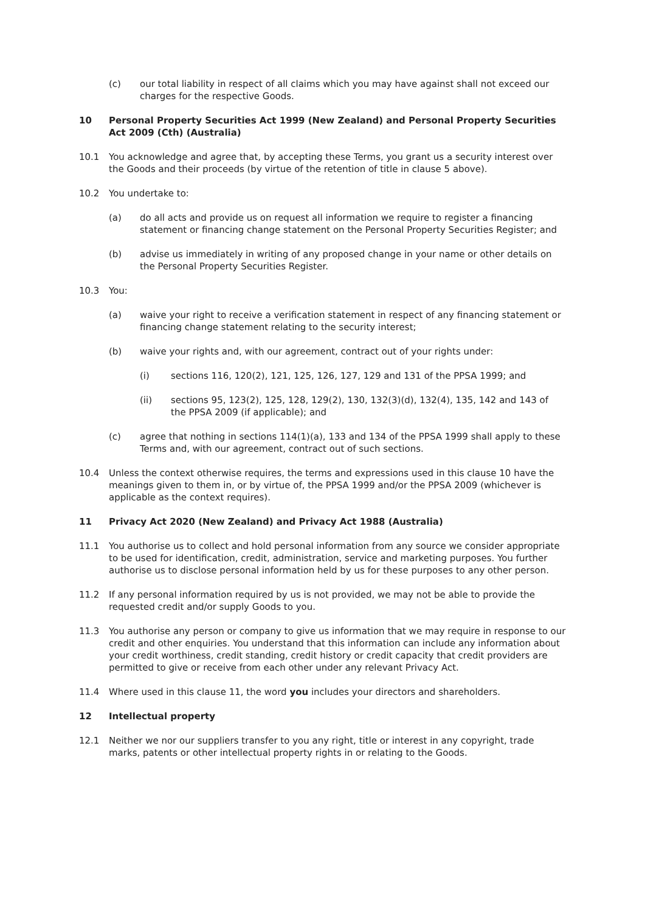(c) our total liability in respect of all claims which you may have against shall not exceed our charges for the respective Goods.
10 Personal Property Securities Act 1999 (New Zealand) and Personal Property Securities Act 2009 (Cth) (Australia)
10.1 You acknowledge and agree that, by accepting these Terms, you grant us a security interest over the Goods and their proceeds (by virtue of the retention of title in clause 5 above).
10.2 You undertake to:
(a) do all acts and provide us on request all information we require to register a financing statement or financing change statement on the Personal Property Securities Register; and
(b) advise us immediately in writing of any proposed change in your name or other details on the Personal Property Securities Register.
10.3 You:
(a) waive your right to receive a verification statement in respect of any financing statement or financing change statement relating to the security interest;
(b) waive your rights and, with our agreement, contract out of your rights under:
(i) sections 116, 120(2), 121, 125, 126, 127, 129 and 131 of the PPSA 1999; and
(ii) sections 95, 123(2), 125, 128, 129(2), 130, 132(3)(d), 132(4), 135, 142 and 143 of the PPSA 2009 (if applicable); and
(c) agree that nothing in sections 114(1)(a), 133 and 134 of the PPSA 1999 shall apply to these Terms and, with our agreement, contract out of such sections.
10.4 Unless the context otherwise requires, the terms and expressions used in this clause 10 have the meanings given to them in, or by virtue of, the PPSA 1999 and/or the PPSA 2009 (whichever is applicable as the context requires).
11 Privacy Act 2020 (New Zealand) and Privacy Act 1988 (Australia)
11.1 You authorise us to collect and hold personal information from any source we consider appropriate to be used for identification, credit, administration, service and marketing purposes. You further authorise us to disclose personal information held by us for these purposes to any other person.
11.2 If any personal information required by us is not provided, we may not be able to provide the requested credit and/or supply Goods to you.
11.3 You authorise any person or company to give us information that we may require in response to our credit and other enquiries. You understand that this information can include any information about your credit worthiness, credit standing, credit history or credit capacity that credit providers are permitted to give or receive from each other under any relevant Privacy Act.
11.4 Where used in this clause 11, the word you includes your directors and shareholders.
12 Intellectual property
12.1 Neither we nor our suppliers transfer to you any right, title or interest in any copyright, trade marks, patents or other intellectual property rights in or relating to the Goods.